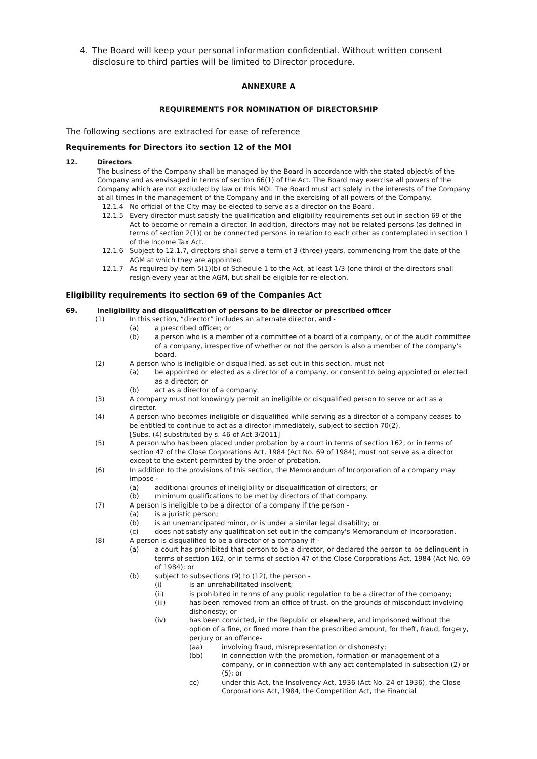4. The Board will keep your personal information confidential. Without written consent disclosure to third parties will be limited to Director procedure.
ANNEXURE A
REQUIREMENTS FOR NOMINATION OF DIRECTORSHIP
The following sections are extracted for ease of reference
Requirements for Directors ito section 12 of the MOI
12. Directors
The business of the Company shall be managed by the Board in accordance with the stated object/s of the Company and as envisaged in terms of section 66(1) of the Act. The Board may exercise all powers of the Company which are not excluded by law or this MOI. The Board must act solely in the interests of the Company at all times in the management of the Company and in the exercising of all powers of the Company.
12.1.4 No official of the City may be elected to serve as a director on the Board.
12.1.5 Every director must satisfy the qualification and eligibility requirements set out in section 69 of the Act to become or remain a director. In addition, directors may not be related persons (as defined in terms of section 2(1)) or be connected persons in relation to each other as contemplated in section 1 of the Income Tax Act.
12.1.6 Subject to 12.1.7, directors shall serve a term of 3 (three) years, commencing from the date of the AGM at which they are appointed.
12.1.7 As required by item 5(1)(b) of Schedule 1 to the Act, at least 1/3 (one third) of the directors shall resign every year at the AGM, but shall be eligible for re-election.
Eligibility requirements ito section 69 of the Companies Act
69. Ineligibility and disqualification of persons to be director or prescribed officer
(1) In this section, “director” includes an alternate director, and -
(a) a prescribed officer; or
(b) a person who is a member of a committee of a board of a company, or of the audit committee of a company, irrespective of whether or not the person is also a member of the company's board.
(2) A person who is ineligible or disqualified, as set out in this section, must not -
(a) be appointed or elected as a director of a company, or consent to being appointed or elected as a director; or
(b) act as a director of a company.
(3) A company must not knowingly permit an ineligible or disqualified person to serve or act as a director.
(4) A person who becomes ineligible or disqualified while serving as a director of a company ceases to be entitled to continue to act as a director immediately, subject to section 70(2).
[Subs. (4) substituted by s. 46 of Act 3/2011]
(5) A person who has been placed under probation by a court in terms of section 162, or in terms of section 47 of the Close Corporations Act, 1984 (Act No. 69 of 1984), must not serve as a director except to the extent permitted by the order of probation.
(6) In addition to the provisions of this section, the Memorandum of Incorporation of a company may impose -
(a) additional grounds of ineligibility or disqualification of directors; or
(b) minimum qualifications to be met by directors of that company.
(7) A person is ineligible to be a director of a company if the person -
(a) is a juristic person;
(b) is an unemancipated minor, or is under a similar legal disability; or
(c) does not satisfy any qualification set out in the company's Memorandum of Incorporation.
(8) A person is disqualified to be a director of a company if -
(a) a court has prohibited that person to be a director, or declared the person to be delinquent in terms of section 162, or in terms of section 47 of the Close Corporations Act, 1984 (Act No. 69 of 1984); or
(b) subject to subsections (9) to (12), the person -
(i) is an unrehabilitated insolvent;
(ii) is prohibited in terms of any public regulation to be a director of the company;
(iii) has been removed from an office of trust, on the grounds of misconduct involving dishonesty; or
(iv) has been convicted, in the Republic or elsewhere, and imprisoned without the option of a fine, or fined more than the prescribed amount, for theft, fraud, forgery, perjury or an offence-
(aa) involving fraud, misrepresentation or dishonesty;
(bb) in connection with the promotion, formation or management of a company, or in connection with any act contemplated in subsection (2) or (5); or
cc) under this Act, the Insolvency Act, 1936 (Act No. 24 of 1936), the Close Corporations Act, 1984, the Competition Act, the Financial